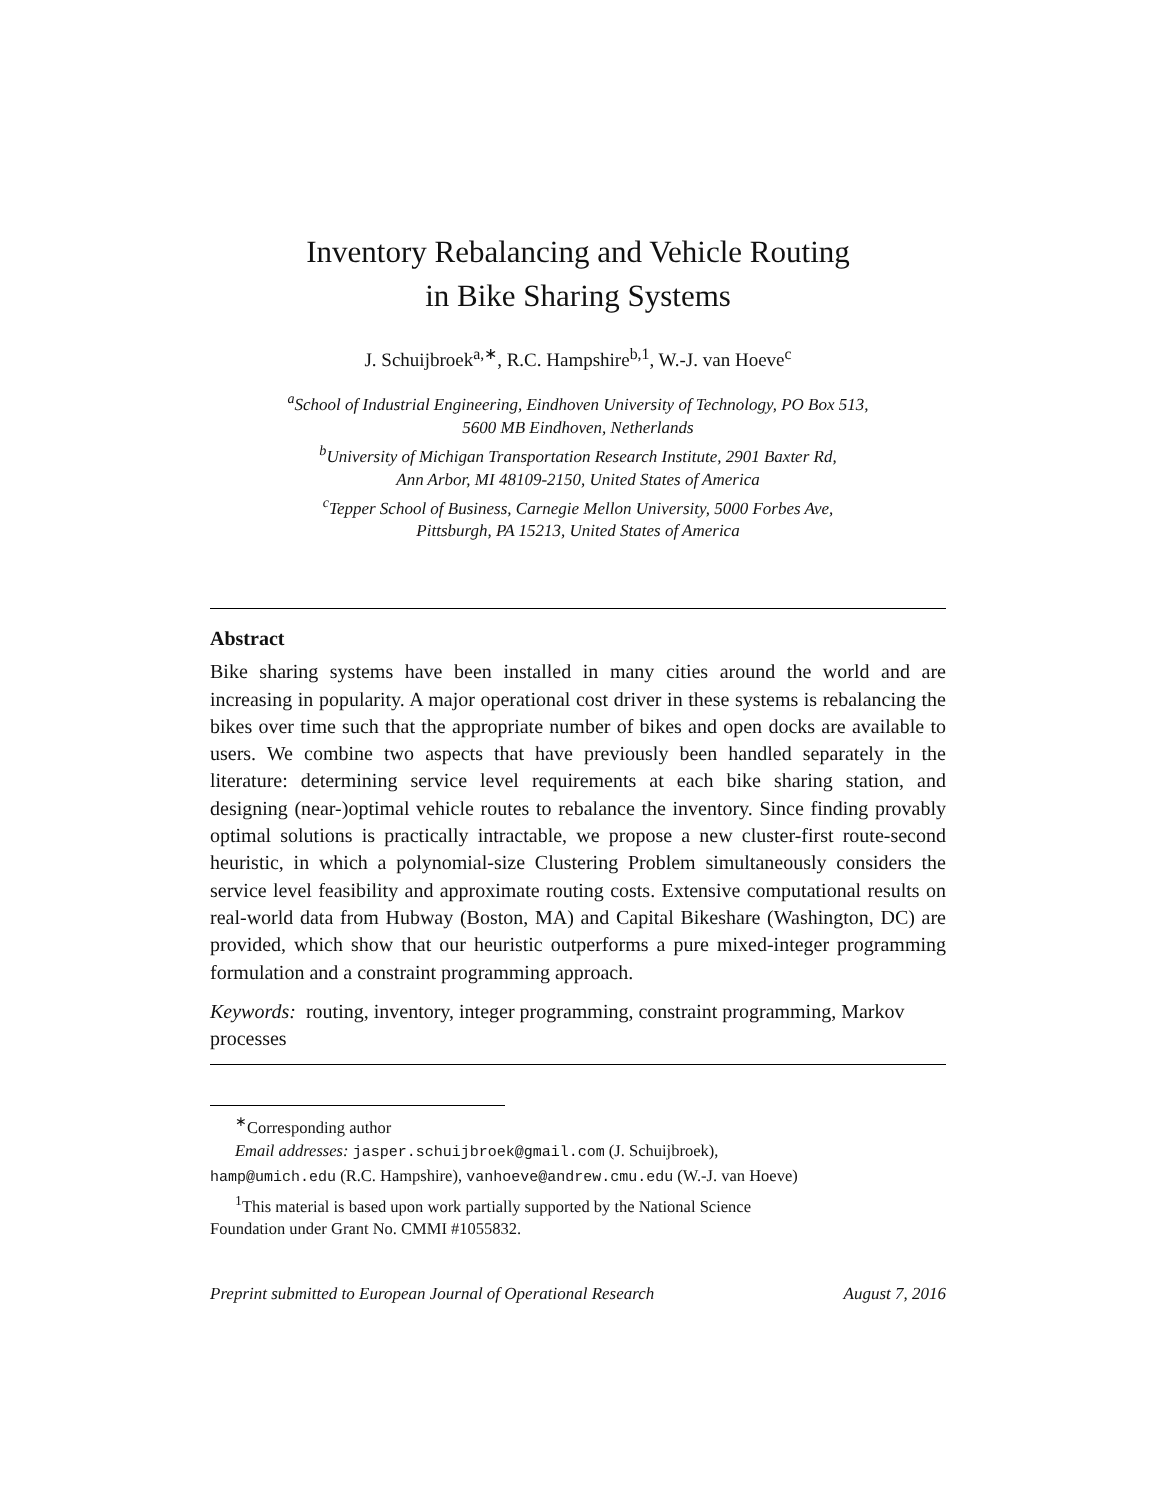Inventory Rebalancing and Vehicle Routing
in Bike Sharing Systems
J. Schuijbroek<sup>a,∗</sup>, R.C. Hampshire<sup>b,1</sup>, W.-J. van Hoeve<sup>c</sup>
<sup>a</sup> School of Industrial Engineering, Eindhoven University of Technology, PO Box 513,
5600 MB Eindhoven, Netherlands
<sup>b</sup> University of Michigan Transportation Research Institute, 2901 Baxter Rd,
Ann Arbor, MI 48109-2150, United States of America
<sup>c</sup> Tepper School of Business, Carnegie Mellon University, 5000 Forbes Ave,
Pittsburgh, PA 15213, United States of America
Abstract
Bike sharing systems have been installed in many cities around the world and are increasing in popularity. A major operational cost driver in these systems is rebalancing the bikes over time such that the appropriate number of bikes and open docks are available to users. We combine two aspects that have previously been handled separately in the literature: determining service level requirements at each bike sharing station, and designing (near-)optimal vehicle routes to rebalance the inventory. Since finding provably optimal solutions is practically intractable, we propose a new cluster-first route-second heuristic, in which a polynomial-size Clustering Problem simultaneously considers the service level feasibility and approximate routing costs. Extensive computational results on real-world data from Hubway (Boston, MA) and Capital Bikeshare (Washington, DC) are provided, which show that our heuristic outperforms a pure mixed-integer programming formulation and a constraint programming approach.
Keywords: routing, inventory, integer programming, constraint programming, Markov processes
<sup>∗</sup>Corresponding author
Email addresses: jasper.schuijbroek@gmail.com (J. Schuijbroek),
hamp@umich.edu (R.C. Hampshire), vanhoeve@andrew.cmu.edu (W.-J. van Hoeve)
<sup>1</sup> This material is based upon work partially supported by the National Science
Foundation under Grant No. CMMI #1055832.
Preprint submitted to European Journal of Operational Research August 7, 2016